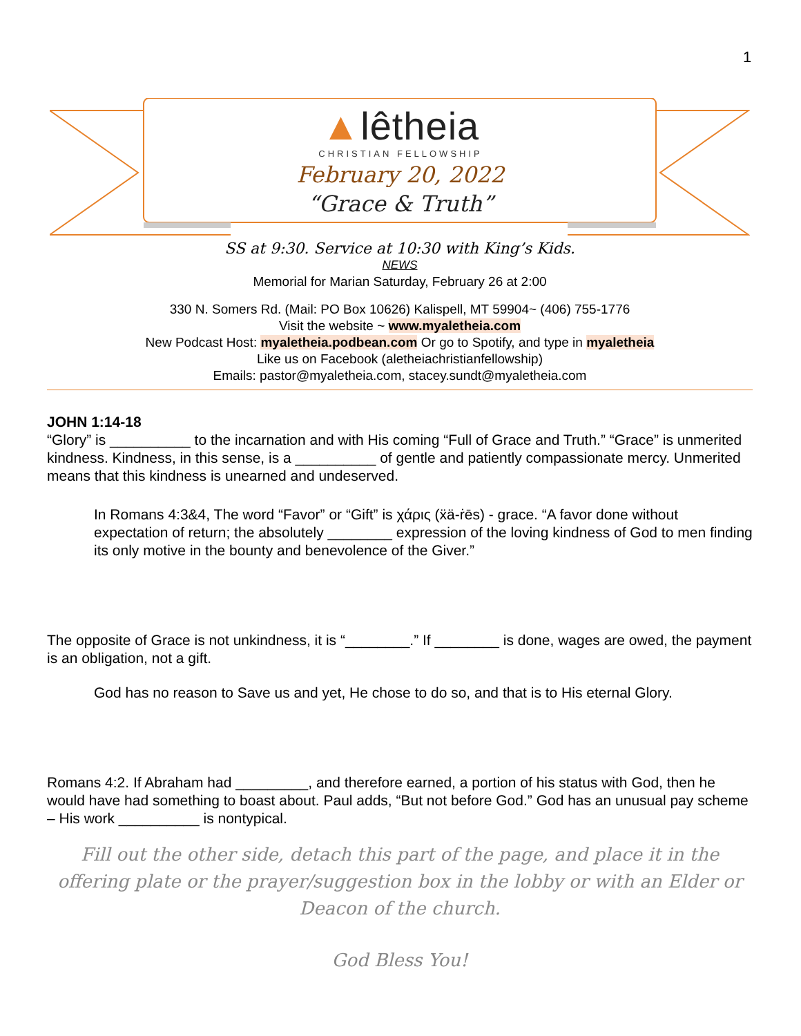1
▲lêtheia
CHRISTIAN FELLOWSHIP
February 20, 2022
“Grace & Truth”
SS at 9:30. Service at 10:30 with King’s Kids.
NEWS
Memorial for Marian Saturday, February 26 at 2:00
330 N. Somers Rd. (Mail: PO Box 10626) Kalispell, MT 59904~ (406) 755-1776
Visit the website ~ www.myaletheia.com
New Podcast Host: myaletheia.podbean.com Or go to Spotify, and type in myaletheia
Like us on Facebook (aletheiachristianfellowship)
Emails: pastor@myaletheia.com, stacey.sundt@myaletheia.com
JOHN 1:14-18
“Glory” is __________ to the incarnation and with His coming “Full of Grace and Truth.” “Grace” is unmerited kindness. Kindness, in this sense, is a __________ of gentle and patiently compassionate mercy. Unmerited means that this kindness is unearned and undeserved.
In Romans 4:3&4, The word “Favor” or “Gift” is χάρις (ẍä-ṙēs) - grace. “A favor done without expectation of return; the absolutely ________ expression of the loving kindness of God to men finding its only motive in the bounty and benevolence of the Giver.”
The opposite of Grace is not unkindness, it is “________.” If ________ is done, wages are owed, the payment is an obligation, not a gift.
God has no reason to Save us and yet, He chose to do so, and that is to His eternal Glory.
Romans 4:2. If Abraham had _________, and therefore earned, a portion of his status with God, then he would have had something to boast about. Paul adds, “But not before God.” God has an unusual pay scheme – His work __________ is nontypical.
Fill out the other side, detach this part of the page, and place it in the offering plate or the prayer/suggestion box in the lobby or with an Elder or Deacon of the church.
God Bless You!